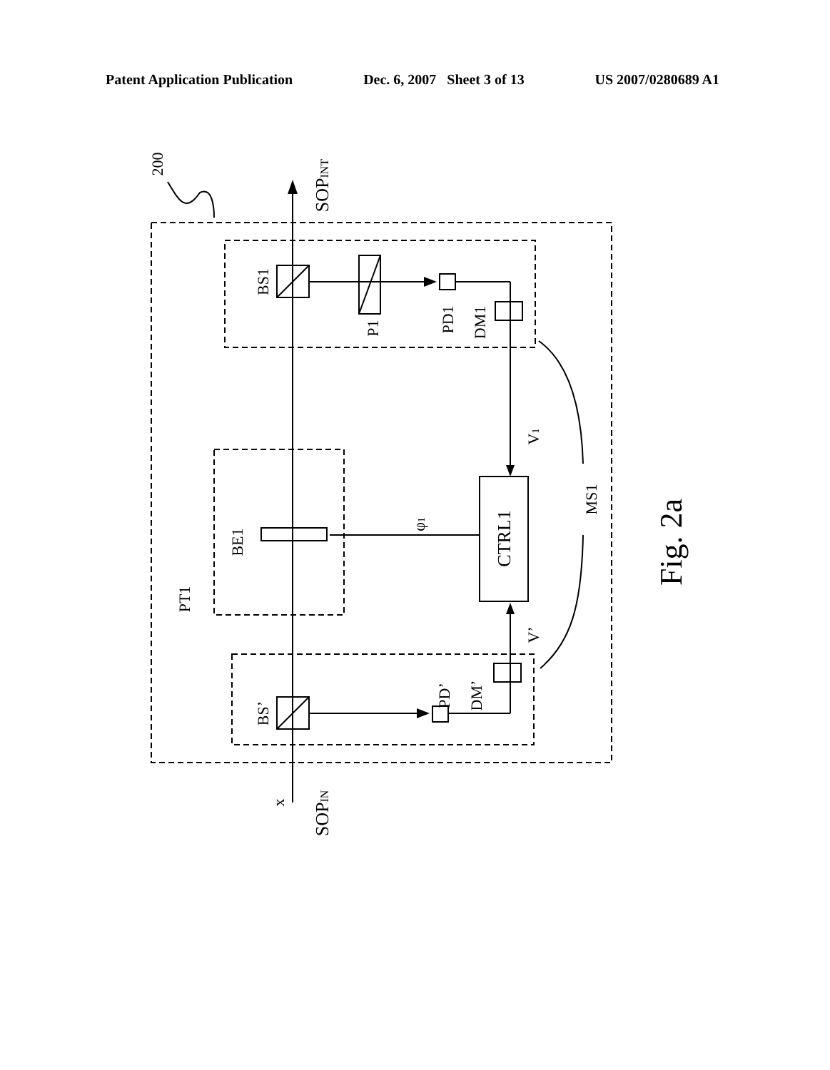Patent Application Publication Dec. 6, 2007 Sheet 3 of 13 US 2007/0280689 A1
BS1
P1
PD1
DM1
BE1
PT1
φ1
CTRL1
V1
V’
MS1
BS’
PD’
DM’
200
x
SOPINT
SOPIN
Fig. 2a